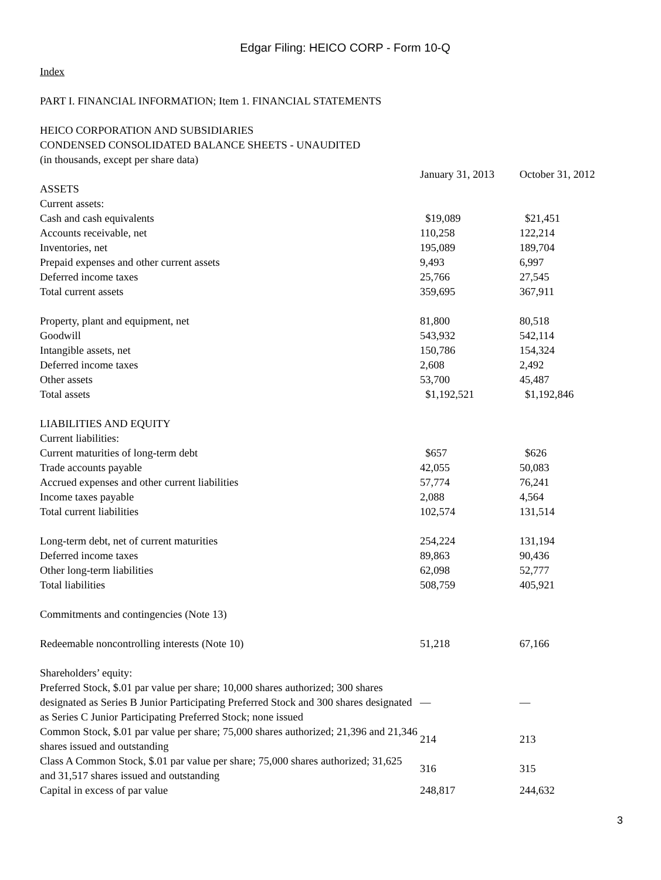Edgar Filing: HEICO CORP - Form 10-Q
Index
PART I. FINANCIAL INFORMATION; Item 1. FINANCIAL STATEMENTS
HEICO CORPORATION AND SUBSIDIARIES
CONDENSED CONSOLIDATED BALANCE SHEETS - UNAUDITED
(in thousands, except per share data)
| | January 31, 2013 | October 31, 2012 |
| --- | --- | --- |
| ASSETS | | |
| Current assets: | | |
| Cash and cash equivalents | $19,089 | $21,451 |
| Accounts receivable, net | 110,258 | 122,214 |
| Inventories, net | 195,089 | 189,704 |
| Prepaid expenses and other current assets | 9,493 | 6,997 |
| Deferred income taxes | 25,766 | 27,545 |
| Total current assets | 359,695 | 367,911 |
| Property, plant and equipment, net | 81,800 | 80,518 |
| Goodwill | 543,932 | 542,114 |
| Intangible assets, net | 150,786 | 154,324 |
| Deferred income taxes | 2,608 | 2,492 |
| Other assets | 53,700 | 45,487 |
| Total assets | $1,192,521 | $1,192,846 |
| LIABILITIES AND EQUITY | | |
| Current liabilities: | | |
| Current maturities of long-term debt | $657 | $626 |
| Trade accounts payable | 42,055 | 50,083 |
| Accrued expenses and other current liabilities | 57,774 | 76,241 |
| Income taxes payable | 2,088 | 4,564 |
| Total current liabilities | 102,574 | 131,514 |
| Long-term debt, net of current maturities | 254,224 | 131,194 |
| Deferred income taxes | 89,863 | 90,436 |
| Other long-term liabilities | 62,098 | 52,777 |
| Total liabilities | 508,759 | 405,921 |
| Commitments and contingencies (Note 13) | | |
| Redeemable noncontrolling interests (Note 10) | 51,218 | 67,166 |
| Shareholders’ equity: | | |
| Preferred Stock, $.01 par value per share; 10,000 shares authorized; 300 shares designated as Series B Junior Participating Preferred Stock and 300 shares designated as Series C Junior Participating Preferred Stock; none issued | — | — |
| Common Stock, $.01 par value per share; 75,000 shares authorized; 21,396 and 21,346 shares issued and outstanding | 214 | 213 |
| Class A Common Stock, $.01 par value per share; 75,000 shares authorized; 31,625 and 31,517 shares issued and outstanding | 316 | 315 |
| Capital in excess of par value | 248,817 | 244,632 |
3